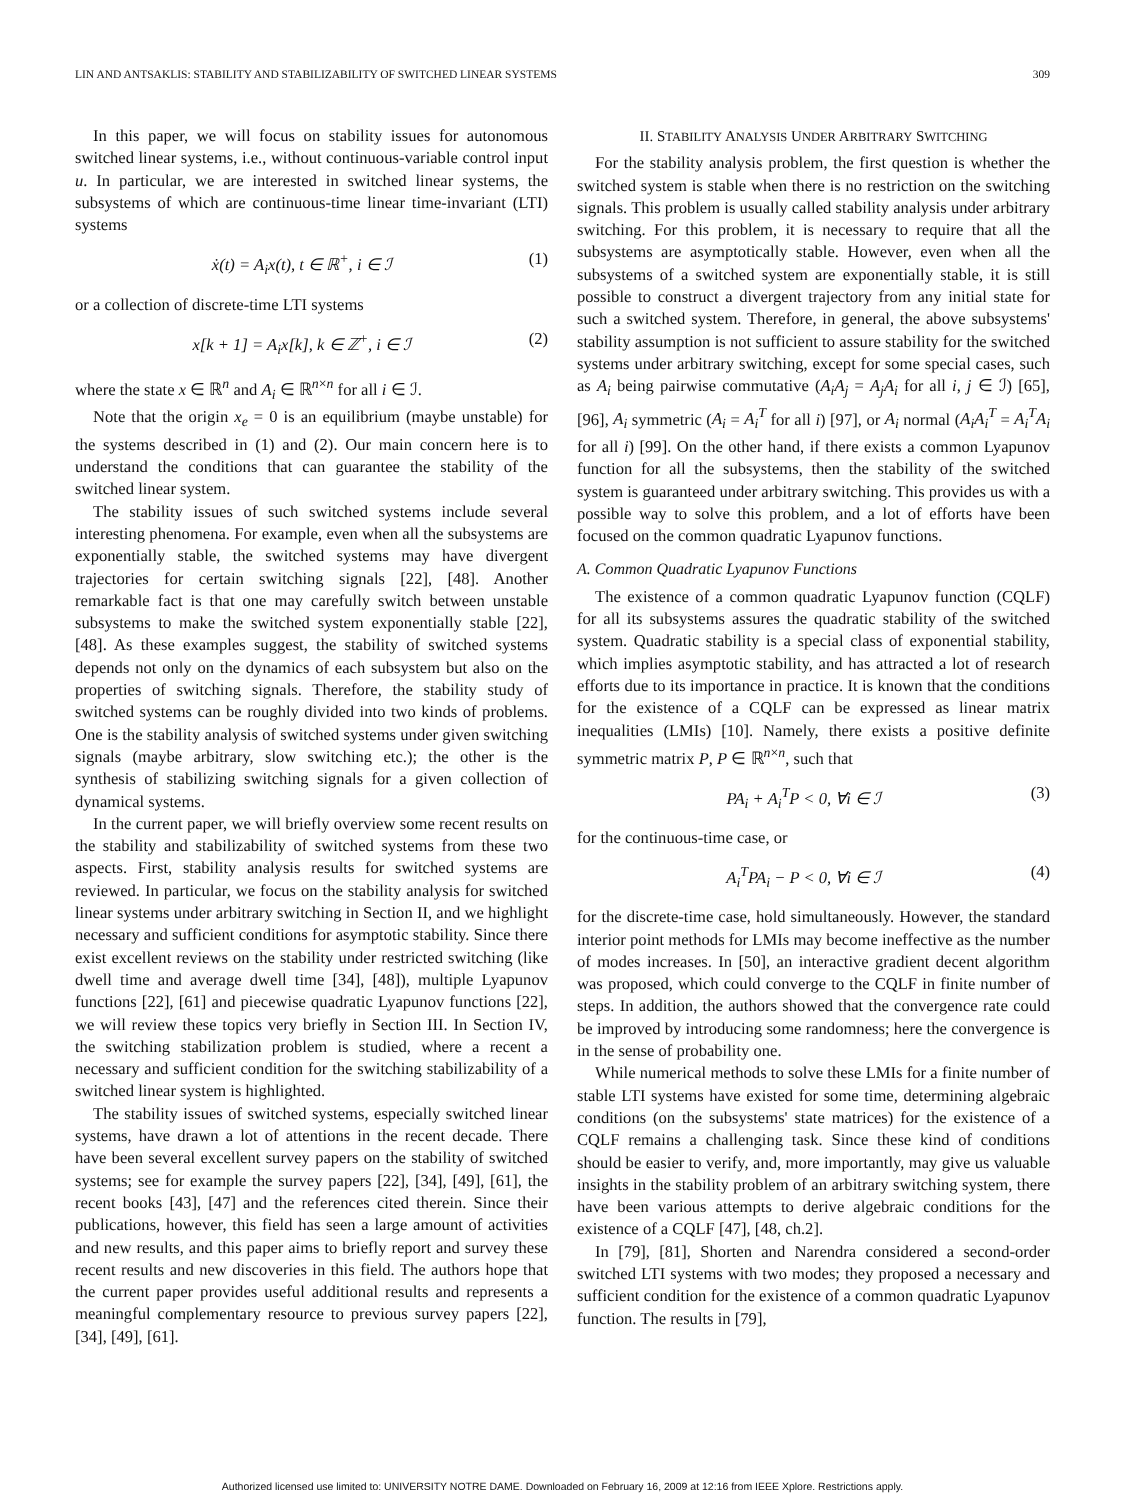LIN AND ANTSAKLIS: STABILITY AND STABILIZABILITY OF SWITCHED LINEAR SYSTEMS 309
In this paper, we will focus on stability issues for autonomous switched linear systems, i.e., without continuous-variable control input u. In particular, we are interested in switched linear systems, the subsystems of which are continuous-time linear time-invariant (LTI) systems
ẋ(t) = A<sub>i</sub>x(t), t ∈ ℝ<sup>+</sup>, i ∈ ℐ (1)
or a collection of discrete-time LTI systems
x[k + 1] = A<sub>i</sub>x[k], k ∈ ℤ<sup>+</sup>, i ∈ ℐ (2)
where the state x ∈ ℝ<sup>n</sup> and A<sub>i</sub> ∈ ℝ<sup>n×n</sup> for all i ∈ ℐ.
Note that the origin x<sub>e</sub> = 0 is an equilibrium (maybe unstable) for the systems described in (1) and (2). Our main concern here is to understand the conditions that can guarantee the stability of the switched linear system.
The stability issues of such switched systems include several interesting phenomena. For example, even when all the subsystems are exponentially stable, the switched systems may have divergent trajectories for certain switching signals [22], [48]. Another remarkable fact is that one may carefully switch between unstable subsystems to make the switched system exponentially stable [22], [48]. As these examples suggest, the stability of switched systems depends not only on the dynamics of each subsystem but also on the properties of switching signals. Therefore, the stability study of switched systems can be roughly divided into two kinds of problems. One is the stability analysis of switched systems under given switching signals (maybe arbitrary, slow switching etc.); the other is the synthesis of stabilizing switching signals for a given collection of dynamical systems.
In the current paper, we will briefly overview some recent results on the stability and stabilizability of switched systems from these two aspects. First, stability analysis results for switched systems are reviewed. In particular, we focus on the stability analysis for switched linear systems under arbitrary switching in Section II, and we highlight necessary and sufficient conditions for asymptotic stability. Since there exist excellent reviews on the stability under restricted switching (like dwell time and average dwell time [34], [48]), multiple Lyapunov functions [22], [61] and piecewise quadratic Lyapunov functions [22], we will review these topics very briefly in Section III. In Section IV, the switching stabilization problem is studied, where a recent a necessary and sufficient condition for the switching stabilizability of a switched linear system is highlighted.
The stability issues of switched systems, especially switched linear systems, have drawn a lot of attentions in the recent decade. There have been several excellent survey papers on the stability of switched systems; see for example the survey papers [22], [34], [49], [61], the recent books [43], [47] and the references cited therein. Since their publications, however, this field has seen a large amount of activities and new results, and this paper aims to briefly report and survey these recent results and new discoveries in this field. The authors hope that the current paper provides useful additional results and represents a meaningful complementary resource to previous survey papers [22], [34], [49], [61].
II. STABILITY ANALYSIS UNDER ARBITRARY SWITCHING
For the stability analysis problem, the first question is whether the switched system is stable when there is no restriction on the switching signals. This problem is usually called stability analysis under arbitrary switching. For this problem, it is necessary to require that all the subsystems are asymptotically stable. However, even when all the subsystems of a switched system are exponentially stable, it is still possible to construct a divergent trajectory from any initial state for such a switched system. Therefore, in general, the above subsystems' stability assumption is not sufficient to assure stability for the switched systems under arbitrary switching, except for some special cases, such as A<sub>i</sub> being pairwise commutative (A<sub>i</sub>A<sub>j</sub> = A<sub>j</sub>A<sub>i</sub> for all i, j ∈ ℐ) [65], [96], A<sub>i</sub> symmetric (A<sub>i</sub> = A<sub>i</sub><sup>T</sup> for all i) [97], or A<sub>i</sub> normal (A<sub>i</sub>A<sub>i</sub><sup>T</sup> = A<sub>i</sub><sup>T</sup>A<sub>i</sub> for all i) [99]. On the other hand, if there exists a common Lyapunov function for all the subsystems, then the stability of the switched system is guaranteed under arbitrary switching. This provides us with a possible way to solve this problem, and a lot of efforts have been focused on the common quadratic Lyapunov functions.
A. Common Quadratic Lyapunov Functions
The existence of a common quadratic Lyapunov function (CQLF) for all its subsystems assures the quadratic stability of the switched system. Quadratic stability is a special class of exponential stability, which implies asymptotic stability, and has attracted a lot of research efforts due to its importance in practice. It is known that the conditions for the existence of a CQLF can be expressed as linear matrix inequalities (LMIs) [10]. Namely, there exists a positive definite symmetric matrix P, P ∈ ℝ<sup>n×n</sup>, such that
PA<sub>i</sub> + A<sub>i</sub><sup>T</sup>P < 0, ∀i ∈ ℐ (3)
for the continuous-time case, or
A<sub>i</sub><sup>T</sup>PA<sub>i</sub> − P < 0, ∀i ∈ ℐ (4)
for the discrete-time case, hold simultaneously. However, the standard interior point methods for LMIs may become ineffective as the number of modes increases. In [50], an interactive gradient decent algorithm was proposed, which could converge to the CQLF in finite number of steps. In addition, the authors showed that the convergence rate could be improved by introducing some randomness; here the convergence is in the sense of probability one.
While numerical methods to solve these LMIs for a finite number of stable LTI systems have existed for some time, determining algebraic conditions (on the subsystems' state matrices) for the existence of a CQLF remains a challenging task. Since these kind of conditions should be easier to verify, and, more importantly, may give us valuable insights in the stability problem of an arbitrary switching system, there have been various attempts to derive algebraic conditions for the existence of a CQLF [47], [48, ch.2].
In [79], [81], Shorten and Narendra considered a second-order switched LTI systems with two modes; they proposed a necessary and sufficient condition for the existence of a common quadratic Lyapunov function. The results in [79],
Authorized licensed use limited to: UNIVERSITY NOTRE DAME. Downloaded on February 16, 2009 at 12:16 from IEEE Xplore. Restrictions apply.